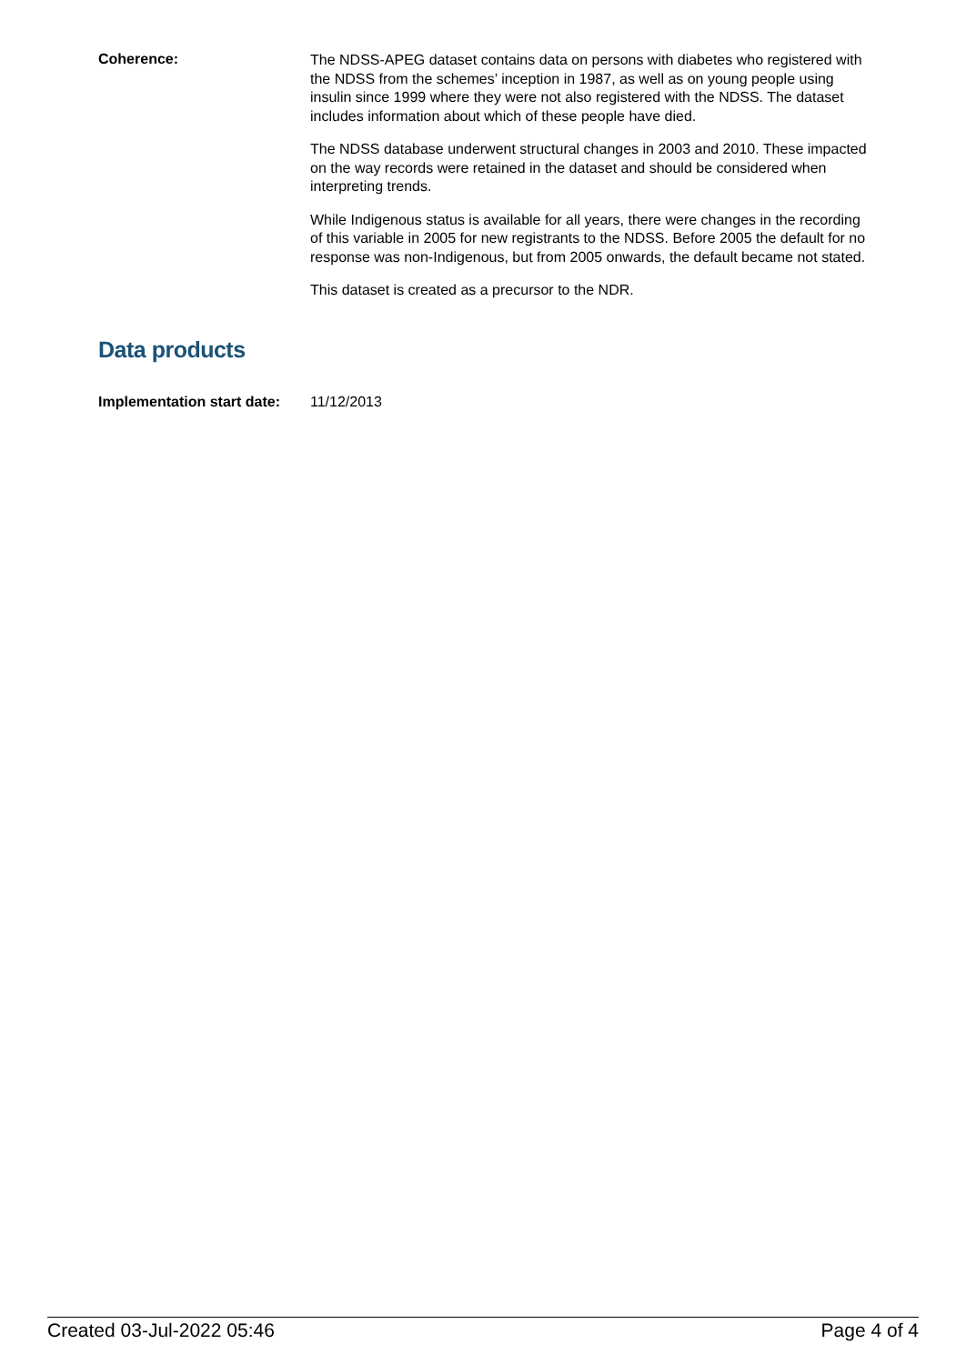Coherence:
The NDSS-APEG dataset contains data on persons with diabetes who registered with the NDSS from the schemes’ inception in 1987, as well as on young people using insulin since 1999 where they were not also registered with the NDSS. The dataset includes information about which of these people have died.
The NDSS database underwent structural changes in 2003 and 2010. These impacted on the way records were retained in the dataset and should be considered when interpreting trends.
While Indigenous status is available for all years, there were changes in the recording of this variable in 2005 for new registrants to the NDSS. Before 2005 the default for no response was non-Indigenous, but from 2005 onwards, the default became not stated.
This dataset is created as a precursor to the NDR.
Data products
Implementation start date:
11/12/2013
Created 03-Jul-2022 05:46 Page 4 of 4